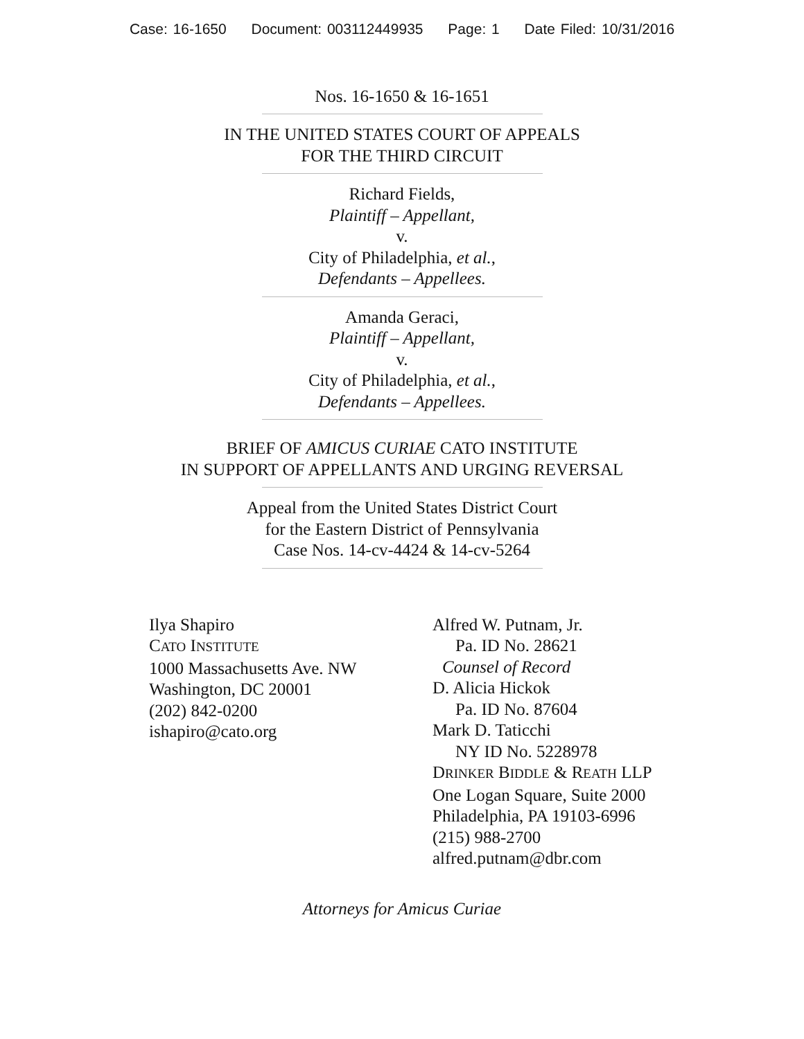Case: 16-1650 Document: 003112449935 Page: 1 Date Filed: 10/31/2016
Nos. 16-1650 & 16-1651
IN THE UNITED STATES COURT OF APPEALS
FOR THE THIRD CIRCUIT
Richard Fields,
Plaintiff – Appellant,
v.
City of Philadelphia, et al.,
Defendants – Appellees.
Amanda Geraci,
Plaintiff – Appellant,
v.
City of Philadelphia, et al.,
Defendants – Appellees.
BRIEF OF AMICUS CURIAE CATO INSTITUTE
IN SUPPORT OF APPELLANTS AND URGING REVERSAL
Appeal from the United States District Court
for the Eastern District of Pennsylvania
Case Nos. 14-cv-4424 & 14-cv-5264
Ilya Shapiro
CATO INSTITUTE
1000 Massachusetts Ave. NW
Washington, DC 20001
(202) 842-0200
ishapiro@cato.org
Alfred W. Putnam, Jr.
Pa. ID No. 28621
Counsel of Record
D. Alicia Hickok
Pa. ID No. 87604
Mark D. Taticchi
NY ID No. 5228978
DRINKER BIDDLE & REATH LLP
One Logan Square, Suite 2000
Philadelphia, PA 19103-6996
(215) 988-2700
alfred.putnam@dbr.com
Attorneys for Amicus Curiae